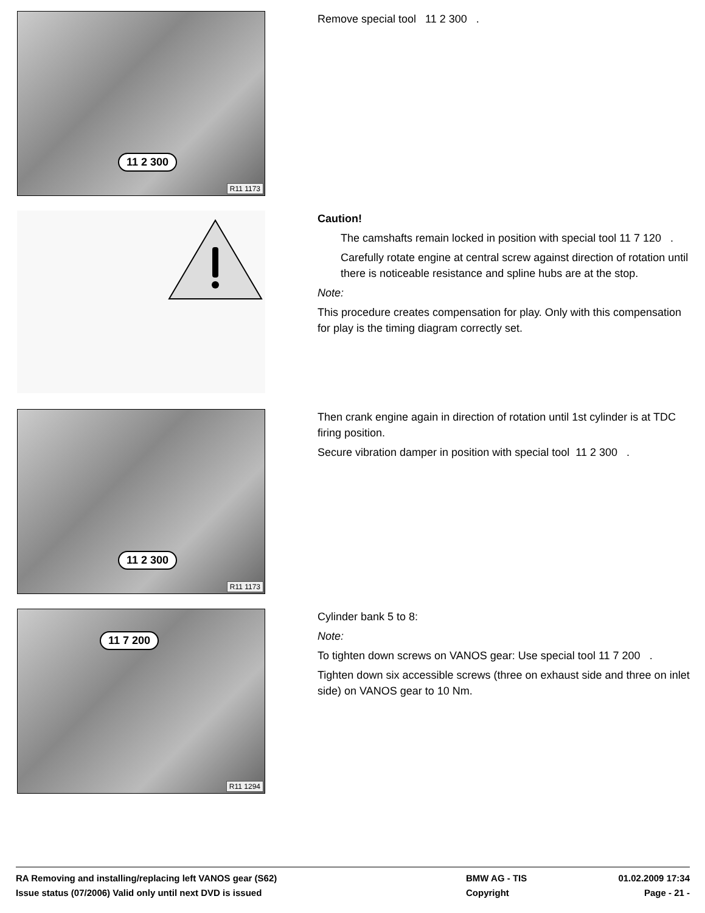11 2 300
R11 1173
Remove special tool 11 2 300 .
Caution!
The camshafts remain locked in position with special tool 11 7 120 .
Carefully rotate engine at central screw against direction of rotation until there is noticeable resistance and spline hubs are at the stop.
Note:
This procedure creates compensation for play. Only with this compensation for play is the timing diagram correctly set.
11 2 300
R11 1173
Then crank engine again in direction of rotation until 1st cylinder is at TDC firing position.
Secure vibration damper in position with special tool 11 2 300 .
11 7 200
R11 1294
Cylinder bank 5 to 8:
Note:
To tighten down screws on VANOS gear: Use special tool 11 7 200 .
Tighten down six accessible screws (three on exhaust side and three on inlet side) on VANOS gear to 10 Nm.
RA Removing and installing/replacing left VANOS gear (S62) BMW AG - TIS 01.02.2009 17:34
Issue status (07/2006) Valid only until next DVD is issued Copyright Page - 21 -